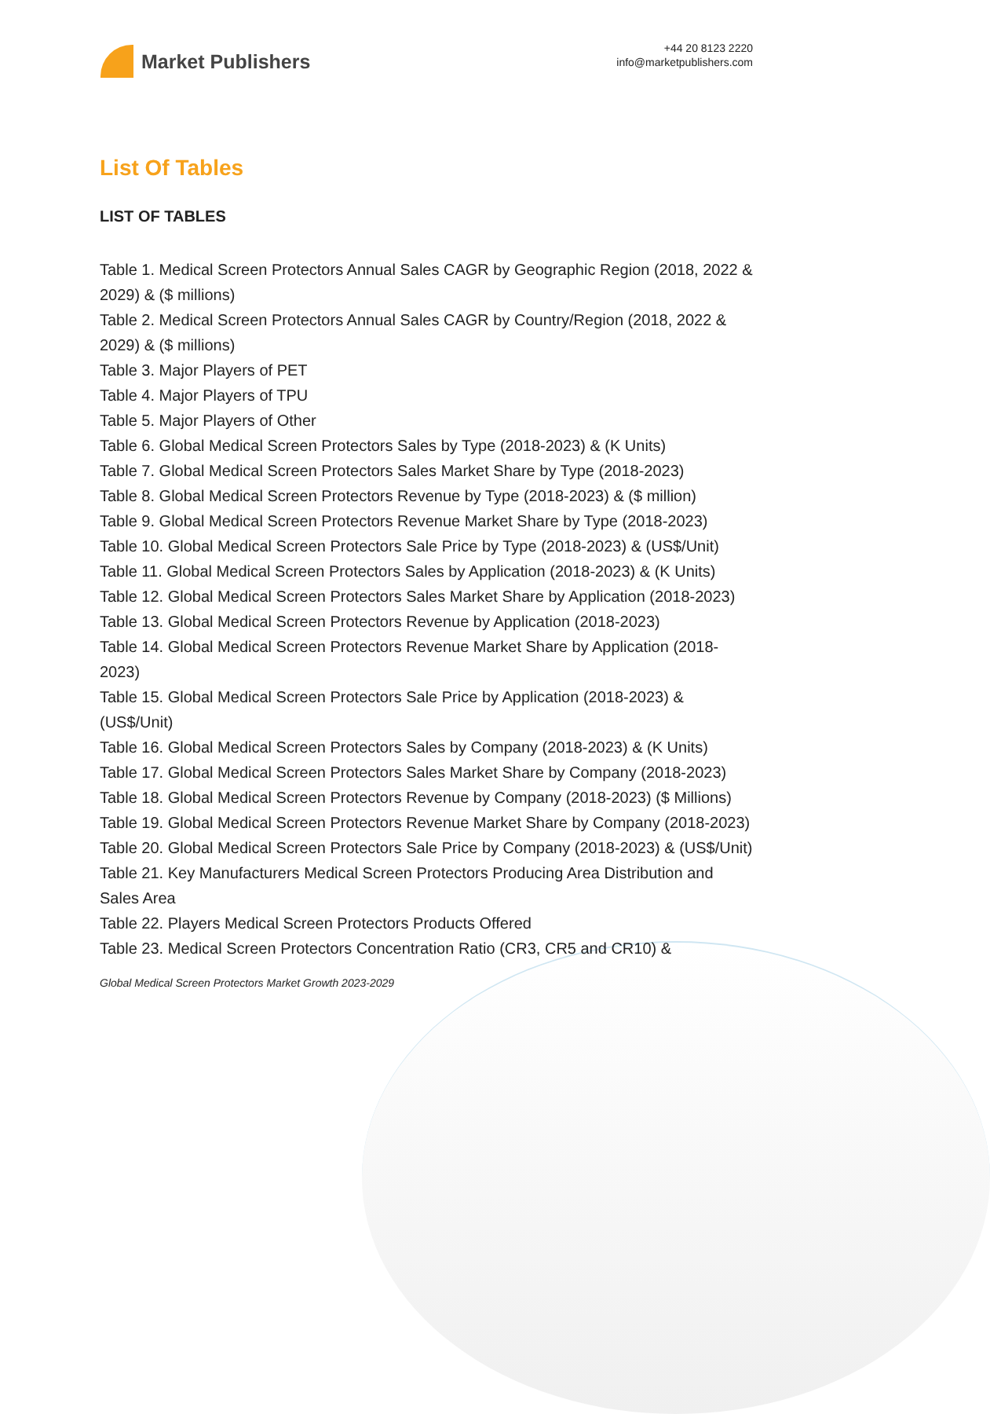Market Publishers
+44 20 8123 2220
info@marketpublishers.com
List Of Tables
LIST OF TABLES
Table 1. Medical Screen Protectors Annual Sales CAGR by Geographic Region (2018, 2022 & 2029) & ($ millions)
Table 2. Medical Screen Protectors Annual Sales CAGR by Country/Region (2018, 2022 & 2029) & ($ millions)
Table 3. Major Players of PET
Table 4. Major Players of TPU
Table 5. Major Players of Other
Table 6. Global Medical Screen Protectors Sales by Type (2018-2023) & (K Units)
Table 7. Global Medical Screen Protectors Sales Market Share by Type (2018-2023)
Table 8. Global Medical Screen Protectors Revenue by Type (2018-2023) & ($ million)
Table 9. Global Medical Screen Protectors Revenue Market Share by Type (2018-2023)
Table 10. Global Medical Screen Protectors Sale Price by Type (2018-2023) & (US$/Unit)
Table 11. Global Medical Screen Protectors Sales by Application (2018-2023) & (K Units)
Table 12. Global Medical Screen Protectors Sales Market Share by Application (2018-2023)
Table 13. Global Medical Screen Protectors Revenue by Application (2018-2023)
Table 14. Global Medical Screen Protectors Revenue Market Share by Application (2018-2023)
Table 15. Global Medical Screen Protectors Sale Price by Application (2018-2023) & (US$/Unit)
Table 16. Global Medical Screen Protectors Sales by Company (2018-2023) & (K Units)
Table 17. Global Medical Screen Protectors Sales Market Share by Company (2018-2023)
Table 18. Global Medical Screen Protectors Revenue by Company (2018-2023) ($ Millions)
Table 19. Global Medical Screen Protectors Revenue Market Share by Company (2018-2023)
Table 20. Global Medical Screen Protectors Sale Price by Company (2018-2023) & (US$/Unit)
Table 21. Key Manufacturers Medical Screen Protectors Producing Area Distribution and Sales Area
Table 22. Players Medical Screen Protectors Products Offered
Table 23. Medical Screen Protectors Concentration Ratio (CR3, CR5 and CR10) &
Global Medical Screen Protectors Market Growth 2023-2029